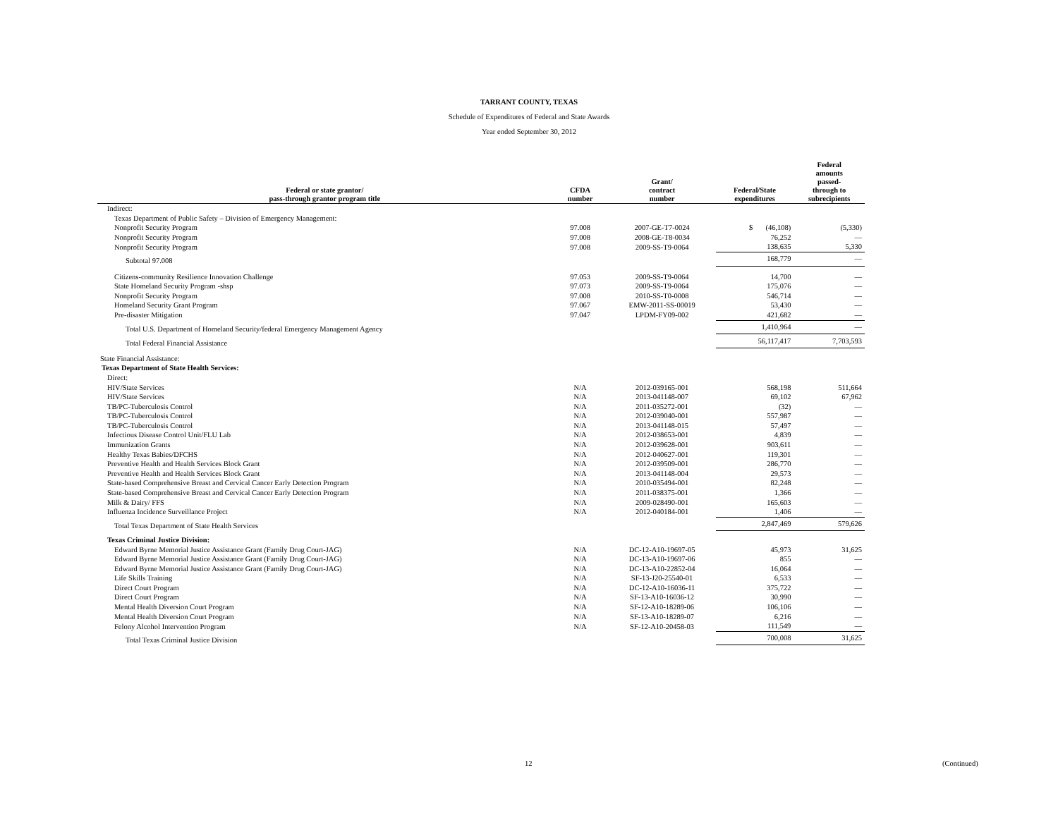TARRANT COUNTY, TEXAS
Schedule of Expenditures of Federal and State Awards
Year ended September 30, 2012
| Federal or state grantor/ pass-through grantor program title | CFDA number | Grant/ contract number | Federal/State expenditures | Federal amounts passed- through to subrecipients |
| --- | --- | --- | --- | --- |
| Indirect: | | | | |
| Texas Department of Public Safety – Division of Emergency Management: | | | | |
| Nonprofit Security Program | 97.008 | 2007-GE-T7-0024 | $ (46,108) | (5,330) |
| Nonprofit Security Program | 97.008 | 2008-GE-T8-0034 | 76,252 | — |
| Nonprofit Security Program | 97.008 | 2009-SS-T9-0064 | 138,635 | 5,330 |
| Subtotal 97.008 | | | 168,779 | — |
| Citizens-community Resilience Innovation Challenge | 97.053 | 2009-SS-T9-0064 | 14,700 | — |
| State Homeland Security Program -shsp | 97.073 | 2009-SS-T9-0064 | 175,076 | — |
| Nonprofit Security Program | 97.008 | 2010-SS-T0-0008 | 546,714 | — |
| Homeland Security Grant Program | 97.067 | EMW-2011-SS-00019 | 53,430 | — |
| Pre-disaster Mitigation | 97.047 | LPDM-FY09-002 | 421,682 | — |
| Total U.S. Department of Homeland Security/federal Emergency Management Agency | | | 1,410,964 | — |
| Total Federal Financial Assistance | | | 56,117,417 | 7,703,593 |
| State Financial Assistance: | | | | |
| Texas Department of State Health Services: | | | | |
| Direct: | | | | |
| HIV/State Services | N/A | 2012-039165-001 | 568,198 | 511,664 |
| HIV/State Services | N/A | 2013-041148-007 | 69,102 | 67,962 |
| TB/PC-Tuberculosis Control | N/A | 2011-035272-001 | (32) | — |
| TB/PC-Tuberculosis Control | N/A | 2012-039040-001 | 557,987 | — |
| TB/PC-Tuberculosis Control | N/A | 2013-041148-015 | 57,497 | — |
| Infectious Disease Control Unit/FLU Lab | N/A | 2012-038653-001 | 4,839 | — |
| Immunization Grants | N/A | 2012-039628-001 | 903,611 | — |
| Healthy Texas Babies/DFCHS | N/A | 2012-040627-001 | 119,301 | — |
| Preventive Health and Health Services Block Grant | N/A | 2012-039509-001 | 286,770 | — |
| Preventive Health and Health Services Block Grant | N/A | 2013-041148-004 | 29,573 | — |
| State-based Comprehensive Breast and Cervical Cancer Early Detection Program | N/A | 2010-035494-001 | 82,248 | — |
| State-based Comprehensive Breast and Cervical Cancer Early Detection Program | N/A | 2011-038375-001 | 1,366 | — |
| Milk & Dairy/ FFS | N/A | 2009-028490-001 | 165,603 | — |
| Influenza Incidence Surveillance Project | N/A | 2012-040184-001 | 1,406 | — |
| Total Texas Department of State Health Services | | | 2,847,469 | 579,626 |
| Texas Criminal Justice Division: | | | | |
| Edward Byrne Memorial Justice Assistance Grant (Family Drug Court-JAG) | N/A | DC-12-A10-19697-05 | 45,973 | 31,625 |
| Edward Byrne Memorial Justice Assistance Grant (Family Drug Court-JAG) | N/A | DC-13-A10-19697-06 | 855 | — |
| Edward Byrne Memorial Justice Assistance Grant (Family Drug Court-JAG) | N/A | DC-13-A10-22852-04 | 16,064 | — |
| Life Skills Training | N/A | SF-13-J20-25540-01 | 6,533 | — |
| Direct Court Program | N/A | DC-12-A10-16036-11 | 375,722 | — |
| Direct Court Program | N/A | SF-13-A10-16036-12 | 30,990 | — |
| Mental Health Diversion Court Program | N/A | SF-12-A10-18289-06 | 106,106 | — |
| Mental Health Diversion Court Program | N/A | SF-13-A10-18289-07 | 6,216 | — |
| Felony Alcohol Intervention Program | N/A | SF-12-A10-20458-03 | 111,549 | — |
| Total Texas Criminal Justice Division | | | 700,008 | 31,625 |
12 (Continued)